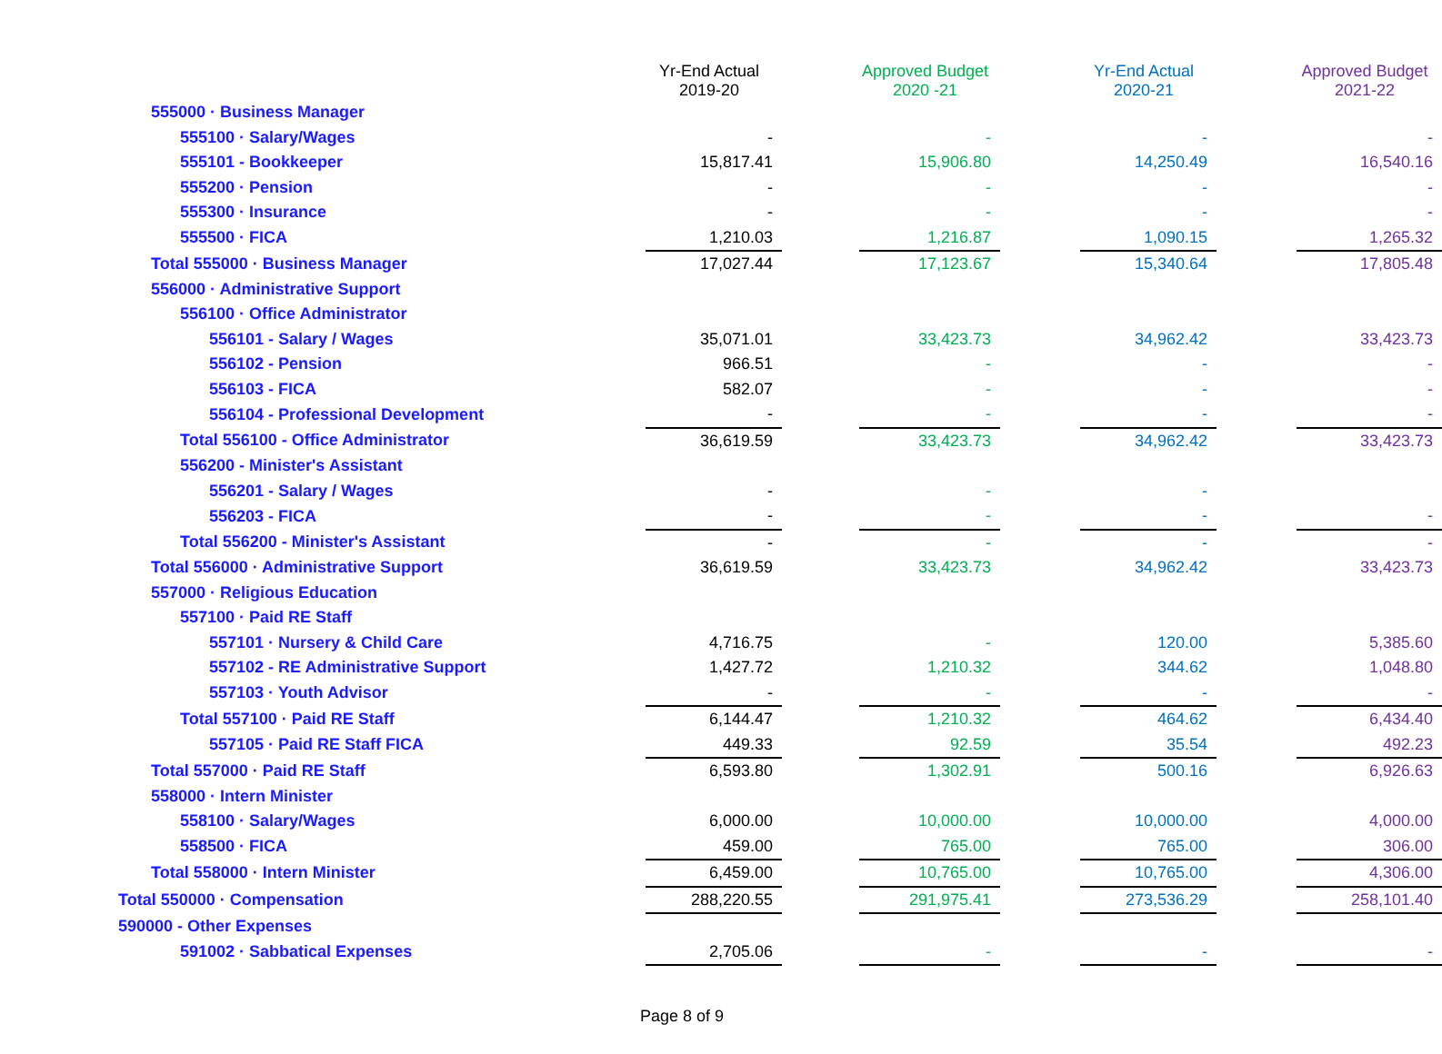| | Yr-End Actual 2019-20 | | Approved Budget 2020 -21 | | Yr-End Actual 2020-21 | | Approved Budget 2021-22 |
| --- | --- | --- | --- | --- | --- | --- | --- |
| 555000 · Business Manager | | | | | | | |
| 555100 · Salary/Wages | - | | - | | - | | - |
| 555101 - Bookkeeper | 15,817.41 | | 15,906.80 | | 14,250.49 | | 16,540.16 |
| 555200 · Pension | - | | - | | - | | - |
| 555300 · Insurance | - | | - | | - | | - |
| 555500 · FICA | 1,210.03 | | 1,216.87 | | 1,090.15 | | 1,265.32 |
| Total 555000 · Business Manager | 17,027.44 | | 17,123.67 | | 15,340.64 | | 17,805.48 |
| 556000 · Administrative Support | | | | | | | |
| 556100 · Office Administrator | | | | | | | |
| 556101 - Salary / Wages | 35,071.01 | | 33,423.73 | | 34,962.42 | | 33,423.73 |
| 556102 - Pension | 966.51 | | - | | - | | - |
| 556103 - FICA | 582.07 | | - | | - | | - |
| 556104 - Professional Development | - | | - | | - | | - |
| Total 556100 - Office Administrator | 36,619.59 | | 33,423.73 | | 34,962.42 | | 33,423.73 |
| 556200 - Minister's Assistant | | | | | | | |
| 556201 - Salary / Wages | - | | - | | - | | |
| 556203 - FICA | - | | - | | - | | - |
| Total 556200 - Minister's Assistant | - | | - | | - | | - |
| Total 556000 · Administrative Support | 36,619.59 | | 33,423.73 | | 34,962.42 | | 33,423.73 |
| 557000 · Religious Education | | | | | | | |
| 557100 · Paid RE Staff | | | | | | | |
| 557101 · Nursery & Child Care | 4,716.75 | | - | | 120.00 | | 5,385.60 |
| 557102 - RE Administrative Support | 1,427.72 | | 1,210.32 | | 344.62 | | 1,048.80 |
| 557103 · Youth Advisor | - | | - | | - | | - |
| Total 557100 · Paid RE Staff | 6,144.47 | | 1,210.32 | | 464.62 | | 6,434.40 |
| 557105 · Paid RE Staff FICA | 449.33 | | 92.59 | | 35.54 | | 492.23 |
| Total 557000 · Paid RE Staff | 6,593.80 | | 1,302.91 | | 500.16 | | 6,926.63 |
| 558000 · Intern Minister | | | | | | | |
| 558100 · Salary/Wages | 6,000.00 | | 10,000.00 | | 10,000.00 | | 4,000.00 |
| 558500 · FICA | 459.00 | | 765.00 | | 765.00 | | 306.00 |
| Total 558000 · Intern Minister | 6,459.00 | | 10,765.00 | | 10,765.00 | | 4,306.00 |
| Total 550000 · Compensation | 288,220.55 | | 291,975.41 | | 273,536.29 | | 258,101.40 |
| 590000 - Other Expenses | | | | | | | |
| 591002 · Sabbatical Expenses | 2,705.06 | | - | | - | | - |
Page 8 of 9